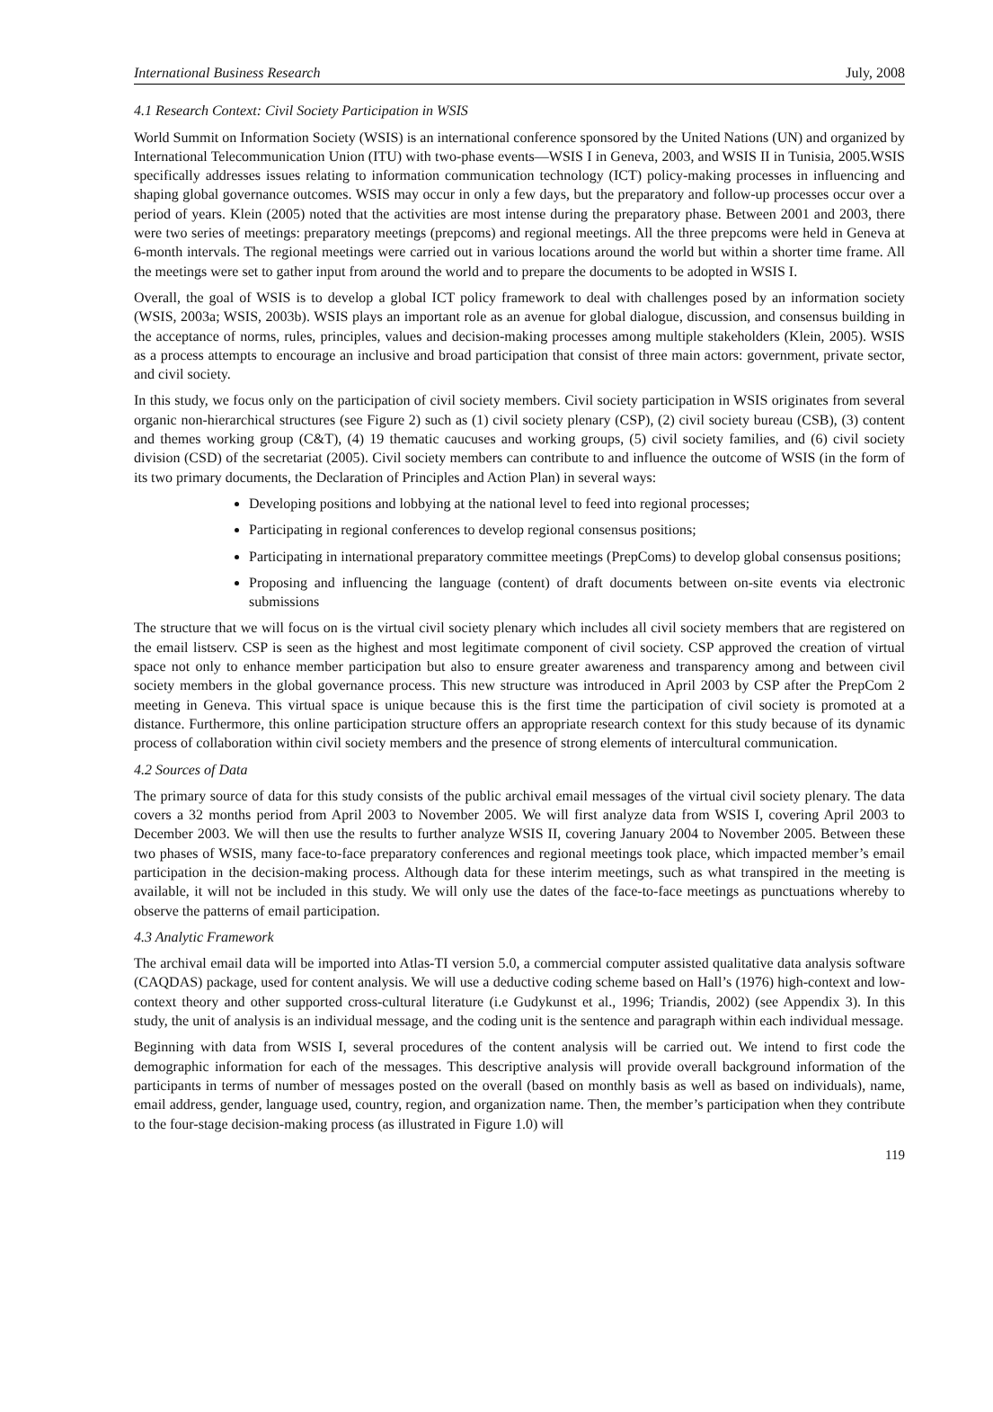International Business Research July, 2008
4.1 Research Context: Civil Society Participation in WSIS
World Summit on Information Society (WSIS) is an international conference sponsored by the United Nations (UN) and organized by International Telecommunication Union (ITU) with two-phase events—WSIS I in Geneva, 2003, and WSIS II in Tunisia, 2005.WSIS specifically addresses issues relating to information communication technology (ICT) policy-making processes in influencing and shaping global governance outcomes. WSIS may occur in only a few days, but the preparatory and follow-up processes occur over a period of years. Klein (2005) noted that the activities are most intense during the preparatory phase. Between 2001 and 2003, there were two series of meetings: preparatory meetings (prepcoms) and regional meetings. All the three prepcoms were held in Geneva at 6-month intervals. The regional meetings were carried out in various locations around the world but within a shorter time frame. All the meetings were set to gather input from around the world and to prepare the documents to be adopted in WSIS I.
Overall, the goal of WSIS is to develop a global ICT policy framework to deal with challenges posed by an information society (WSIS, 2003a; WSIS, 2003b). WSIS plays an important role as an avenue for global dialogue, discussion, and consensus building in the acceptance of norms, rules, principles, values and decision-making processes among multiple stakeholders (Klein, 2005). WSIS as a process attempts to encourage an inclusive and broad participation that consist of three main actors: government, private sector, and civil society.
In this study, we focus only on the participation of civil society members. Civil society participation in WSIS originates from several organic non-hierarchical structures (see Figure 2) such as (1) civil society plenary (CSP), (2) civil society bureau (CSB), (3) content and themes working group (C&T), (4) 19 thematic caucuses and working groups, (5) civil society families, and (6) civil society division (CSD) of the secretariat (2005). Civil society members can contribute to and influence the outcome of WSIS (in the form of its two primary documents, the Declaration of Principles and Action Plan) in several ways:
Developing positions and lobbying at the national level to feed into regional processes;
Participating in regional conferences to develop regional consensus positions;
Participating in international preparatory committee meetings (PrepComs) to develop global consensus positions;
Proposing and influencing the language (content) of draft documents between on-site events via electronic submissions
The structure that we will focus on is the virtual civil society plenary which includes all civil society members that are registered on the email listserv. CSP is seen as the highest and most legitimate component of civil society. CSP approved the creation of virtual space not only to enhance member participation but also to ensure greater awareness and transparency among and between civil society members in the global governance process. This new structure was introduced in April 2003 by CSP after the PrepCom 2 meeting in Geneva. This virtual space is unique because this is the first time the participation of civil society is promoted at a distance. Furthermore, this online participation structure offers an appropriate research context for this study because of its dynamic process of collaboration within civil society members and the presence of strong elements of intercultural communication.
4.2 Sources of Data
The primary source of data for this study consists of the public archival email messages of the virtual civil society plenary. The data covers a 32 months period from April 2003 to November 2005. We will first analyze data from WSIS I, covering April 2003 to December 2003. We will then use the results to further analyze WSIS II, covering January 2004 to November 2005. Between these two phases of WSIS, many face-to-face preparatory conferences and regional meetings took place, which impacted member’s email participation in the decision-making process. Although data for these interim meetings, such as what transpired in the meeting is available, it will not be included in this study. We will only use the dates of the face-to-face meetings as punctuations whereby to observe the patterns of email participation.
4.3 Analytic Framework
The archival email data will be imported into Atlas-TI version 5.0, a commercial computer assisted qualitative data analysis software (CAQDAS) package, used for content analysis. We will use a deductive coding scheme based on Hall’s (1976) high-context and low-context theory and other supported cross-cultural literature (i.e Gudykunst et al., 1996; Triandis, 2002) (see Appendix 3). In this study, the unit of analysis is an individual message, and the coding unit is the sentence and paragraph within each individual message.
Beginning with data from WSIS I, several procedures of the content analysis will be carried out. We intend to first code the demographic information for each of the messages. This descriptive analysis will provide overall background information of the participants in terms of number of messages posted on the overall (based on monthly basis as well as based on individuals), name, email address, gender, language used, country, region, and organization name. Then, the member’s participation when they contribute to the four-stage decision-making process (as illustrated in Figure 1.0) will
119